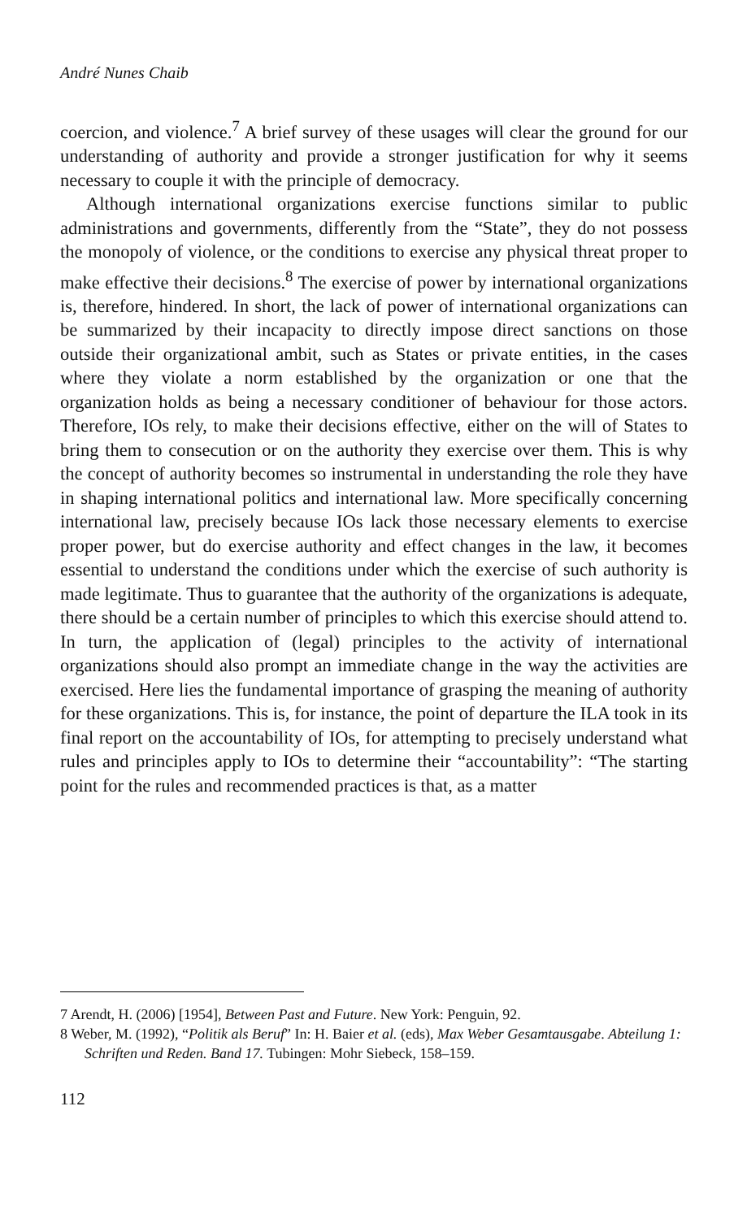André Nunes Chaib
coercion, and violence.<sup>7</sup> A brief survey of these usages will clear the ground for our understanding of authority and provide a stronger justification for why it seems necessary to couple it with the principle of democracy.
Although international organizations exercise functions similar to public administrations and governments, differently from the “State”, they do not possess the monopoly of violence, or the conditions to exercise any physical threat proper to make effective their decisions.<sup>8</sup> The exercise of power by international organizations is, therefore, hindered. In short, the lack of power of international organizations can be summarized by their incapacity to directly impose direct sanctions on those outside their organizational ambit, such as States or private entities, in the cases where they violate a norm established by the organization or one that the organization holds as being a necessary conditioner of behaviour for those actors. Therefore, IOs rely, to make their decisions effective, either on the will of States to bring them to consecution or on the authority they exercise over them. This is why the concept of authority becomes so instrumental in understanding the role they have in shaping international politics and international law. More specifically concerning international law, precisely because IOs lack those necessary elements to exercise proper power, but do exercise authority and effect changes in the law, it becomes essential to understand the conditions under which the exercise of such authority is made legitimate. Thus to guarantee that the authority of the organizations is adequate, there should be a certain number of principles to which this exercise should attend to. In turn, the application of (legal) principles to the activity of international organizations should also prompt an immediate change in the way the activities are exercised. Here lies the fundamental importance of grasping the meaning of authority for these organizations. This is, for instance, the point of departure the ILA took in its final report on the accountability of IOs, for attempting to precisely understand what rules and principles apply to IOs to determine their “accountability”: “The starting point for the rules and recommended practices is that, as a matter
7 Arendt, H. (2006) [1954], Between Past and Future. New York: Penguin, 92.
8 Weber, M. (1992), “Politik als Beruf” In: H. Baier et al. (eds), Max Weber Gesamtausgabe. Abteilung 1: Schriften und Reden. Band 17. Tubingen: Mohr Siebeck, 158–159.
112